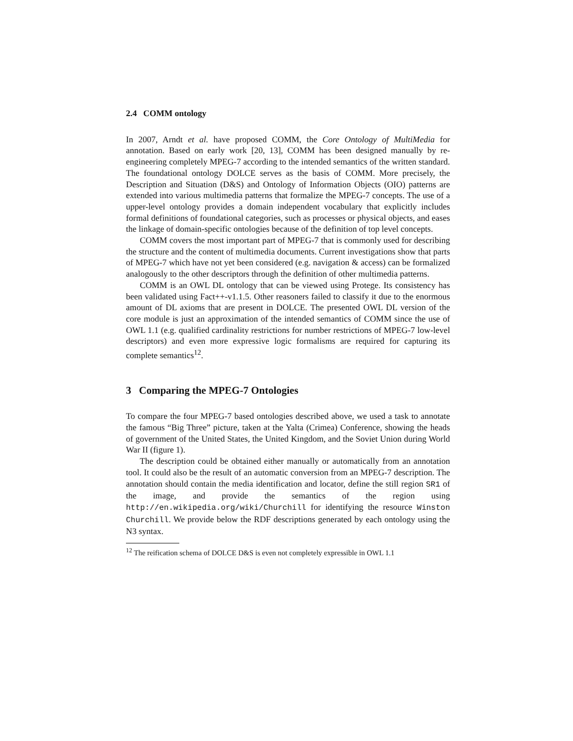2.4 COMM ontology
In 2007, Arndt et al. have proposed COMM, the Core Ontology of MultiMedia for annotation. Based on early work [20, 13], COMM has been designed manually by re-engineering completely MPEG-7 according to the intended semantics of the written standard. The foundational ontology DOLCE serves as the basis of COMM. More precisely, the Description and Situation (D&S) and Ontology of Information Objects (OIO) patterns are extended into various multimedia patterns that formalize the MPEG-7 concepts. The use of a upper-level ontology provides a domain independent vocabulary that explicitly includes formal definitions of foundational categories, such as processes or physical objects, and eases the linkage of domain-specific ontologies because of the definition of top level concepts.
COMM covers the most important part of MPEG-7 that is commonly used for describing the structure and the content of multimedia documents. Current investigations show that parts of MPEG-7 which have not yet been considered (e.g. navigation & access) can be formalized analogously to the other descriptors through the definition of other multimedia patterns.
COMM is an OWL DL ontology that can be viewed using Protege. Its consistency has been validated using Fact++-v1.1.5. Other reasoners failed to classify it due to the enormous amount of DL axioms that are present in DOLCE. The presented OWL DL version of the core module is just an approximation of the intended semantics of COMM since the use of OWL 1.1 (e.g. qualified cardinality restrictions for number restrictions of MPEG-7 low-level descriptors) and even more expressive logic formalisms are required for capturing its complete semantics<sup>12</sup>.
3 Comparing the MPEG-7 Ontologies
To compare the four MPEG-7 based ontologies described above, we used a task to annotate the famous “Big Three” picture, taken at the Yalta (Crimea) Conference, showing the heads of government of the United States, the United Kingdom, and the Soviet Union during World War II (figure 1).
The description could be obtained either manually or automatically from an annotation tool. It could also be the result of an automatic conversion from an MPEG-7 description. The annotation should contain the media identification and locator, define the still region SR1 of the image, and provide the semantics of the region using http://en.wikipedia.org/wiki/Churchill for identifying the resource Winston Churchill. We provide below the RDF descriptions generated by each ontology using the N3 syntax.
<sup>12</sup> The reification schema of DOLCE D&S is even not completely expressible in OWL 1.1